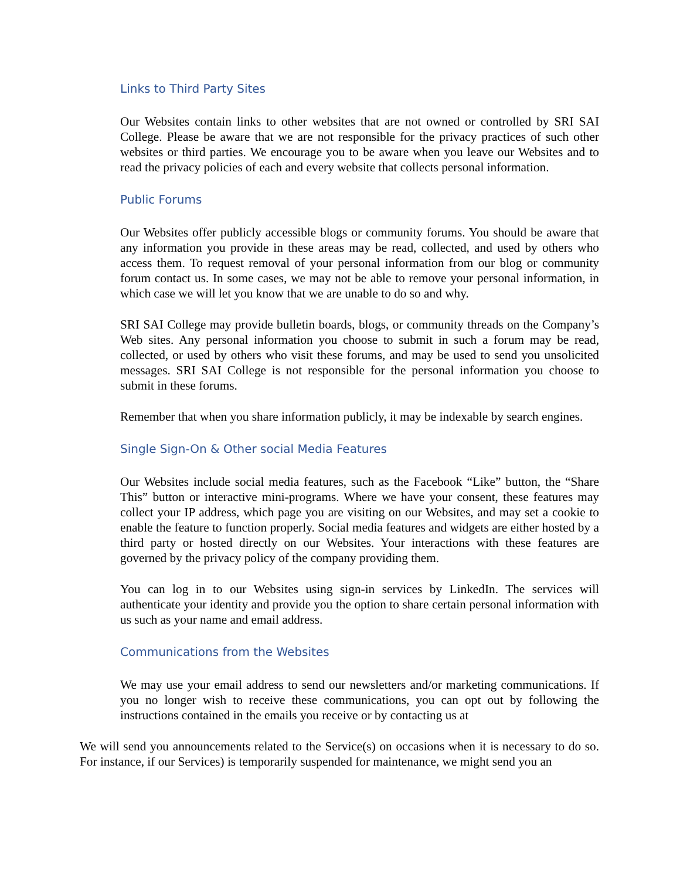Links to Third Party Sites
Our Websites contain links to other websites that are not owned or controlled by SRI SAI College. Please be aware that we are not responsible for the privacy practices of such other websites or third parties. We encourage you to be aware when you leave our Websites and to read the privacy policies of each and every website that collects personal information.
Public Forums
Our Websites offer publicly accessible blogs or community forums. You should be aware that any information you provide in these areas may be read, collected, and used by others who access them. To request removal of your personal information from our blog or community forum contact us. In some cases, we may not be able to remove your personal information, in which case we will let you know that we are unable to do so and why.
SRI SAI College may provide bulletin boards, blogs, or community threads on the Company’s Web sites. Any personal information you choose to submit in such a forum may be read, collected, or used by others who visit these forums, and may be used to send you unsolicited messages. SRI SAI College is not responsible for the personal information you choose to submit in these forums.
Remember that when you share information publicly, it may be indexable by search engines.
Single Sign-On & Other social Media Features
Our Websites include social media features, such as the Facebook “Like” button, the “Share This” button or interactive mini-programs. Where we have your consent, these features may collect your IP address, which page you are visiting on our Websites, and may set a cookie to enable the feature to function properly. Social media features and widgets are either hosted by a third party or hosted directly on our Websites. Your interactions with these features are governed by the privacy policy of the company providing them.
You can log in to our Websites using sign-in services by LinkedIn. The services will authenticate your identity and provide you the option to share certain personal information with us such as your name and email address.
Communications from the Websites
We may use your email address to send our newsletters and/or marketing communications. If you no longer wish to receive these communications, you can opt out by following the instructions contained in the emails you receive or by contacting us at
We will send you announcements related to the Service(s) on occasions when it is necessary to do so. For instance, if our Services) is temporarily suspended for maintenance, we might send you an